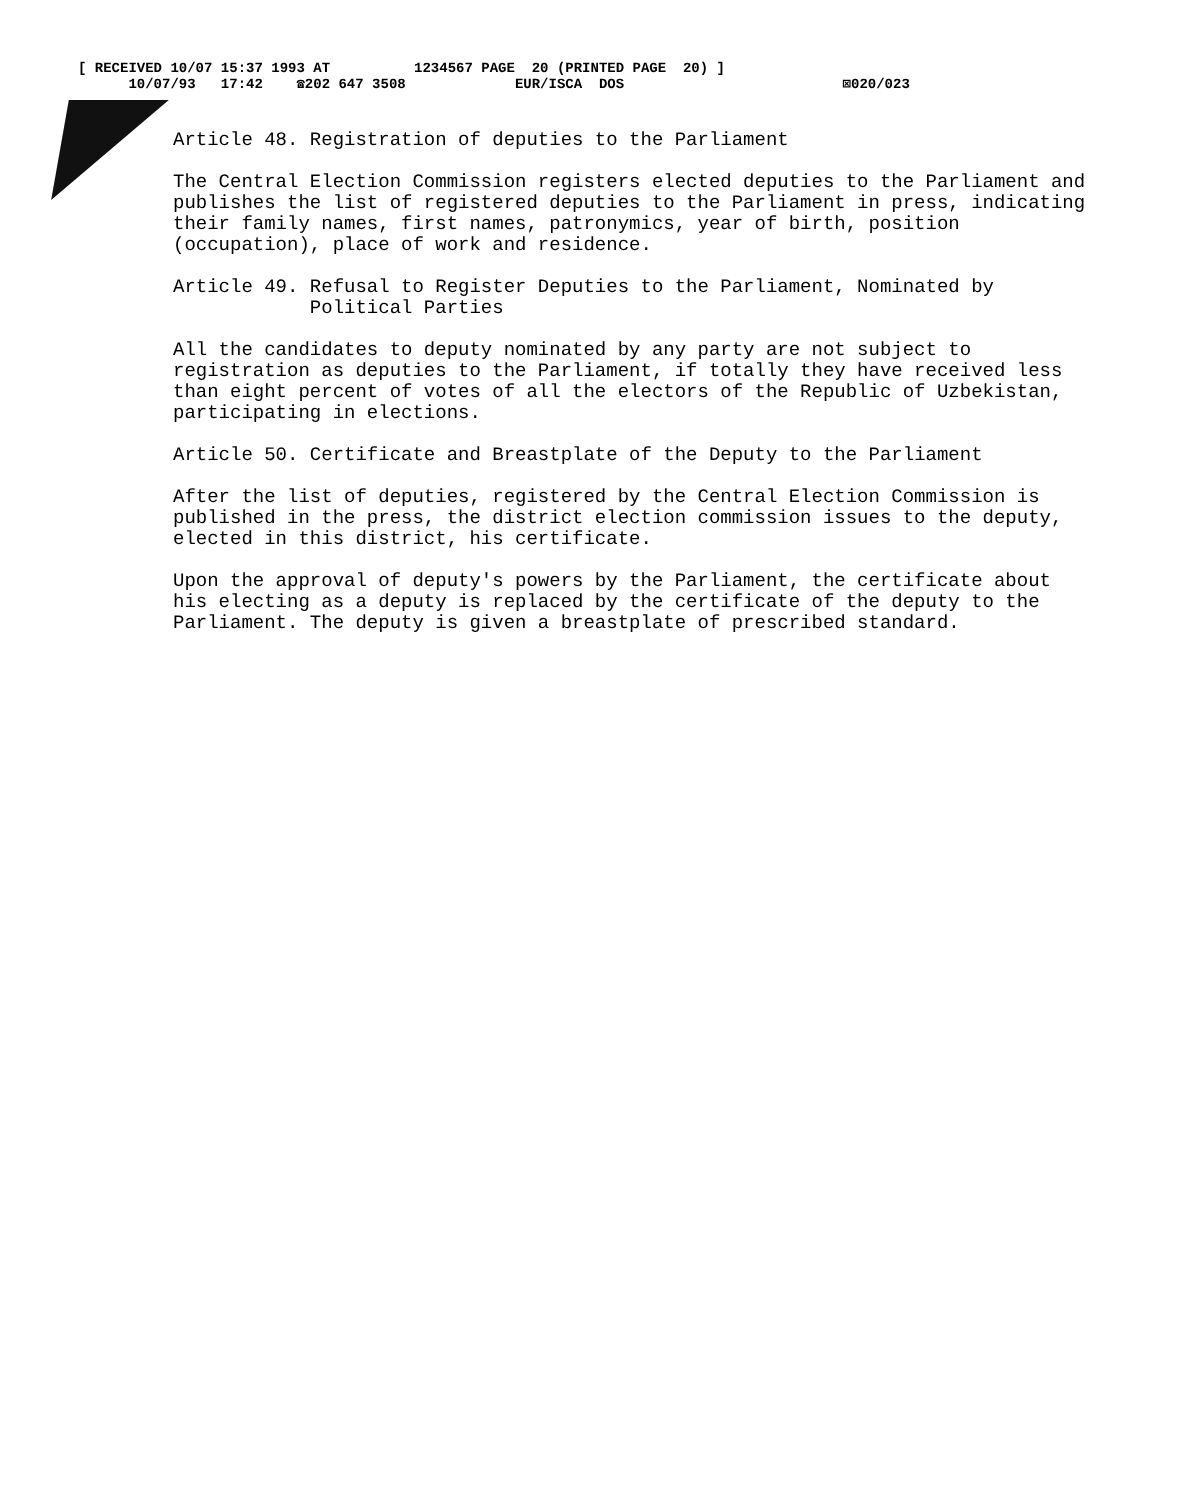[ RECEIVED 10/07 15:37 1993 AT 1234567 PAGE 20 (PRINTED PAGE 20) ]
10/07/93 17:42 ☎202 647 3508 EUR/ISCA DOS ⊠020/023
Article 48. Registration of deputies to the Parliament
The Central Election Commission registers elected deputies to the Parliament and publishes the list of registered deputies to the Parliament in press, indicating their family names, first names, patronymics, year of birth, position (occupation), place of work and residence.
Article 49. Refusal to Register Deputies to the Parliament, Nominated by Political Parties
All the candidates to deputy nominated by any party are not subject to registration as deputies to the Parliament, if totally they have received less than eight percent of votes of all the electors of the Republic of Uzbekistan, participating in elections.
Article 50. Certificate and Breastplate of the Deputy to the Parliament
After the list of deputies, registered by the Central Election Commission is published in the press, the district election commission issues to the deputy, elected in this district, his certificate.
Upon the approval of deputy's powers by the Parliament, the certificate about his electing as a deputy is replaced by the certificate of the deputy to the Parliament. The deputy is given a breastplate of prescribed standard.